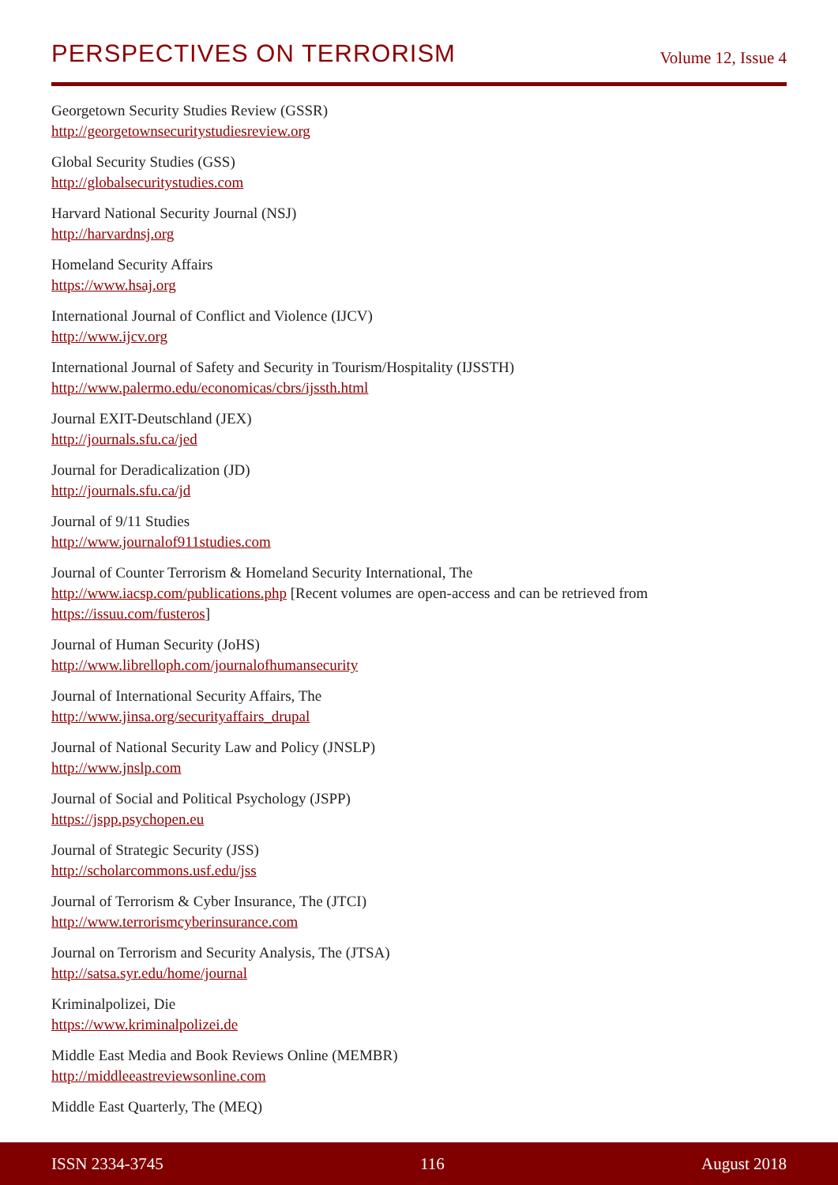PERSPECTIVES ON TERRORISM Volume 12, Issue 4
Georgetown Security Studies Review (GSSR)
http://georgetownsecuritystudiesreview.org
Global Security Studies (GSS)
http://globalsecuritystudies.com
Harvard National Security Journal (NSJ)
http://harvardnsj.org
Homeland Security Affairs
https://www.hsaj.org
International Journal of Conflict and Violence (IJCV)
http://www.ijcv.org
International Journal of Safety and Security in Tourism/Hospitality (IJSSTH)
http://www.palermo.edu/economicas/cbrs/ijssth.html
Journal EXIT-Deutschland (JEX)
http://journals.sfu.ca/jed
Journal for Deradicalization (JD)
http://journals.sfu.ca/jd
Journal of 9/11 Studies
http://www.journalof911studies.com
Journal of Counter Terrorism & Homeland Security International, The
http://www.iacsp.com/publications.php [Recent volumes are open-access and can be retrieved from https://issuu.com/fusteros]
Journal of Human Security (JoHS)
http://www.librelloph.com/journalofhumansecurity
Journal of International Security Affairs, The
http://www.jinsa.org/securityaffairs_drupal
Journal of National Security Law and Policy (JNSLP)
http://www.jnslp.com
Journal of Social and Political Psychology (JSPP)
https://jspp.psychopen.eu
Journal of Strategic Security (JSS)
http://scholarcommons.usf.edu/jss
Journal of Terrorism & Cyber Insurance, The (JTCI)
http://www.terrorismcyberinsurance.com
Journal on Terrorism and Security Analysis, The (JTSA)
http://satsa.syr.edu/home/journal
Kriminalpolizei, Die
https://www.kriminalpolizei.de
Middle East Media and Book Reviews Online (MEMBR)
http://middleeastreviewsonline.com
Middle East Quarterly, The (MEQ)
ISSN 2334-3745 116 August 2018